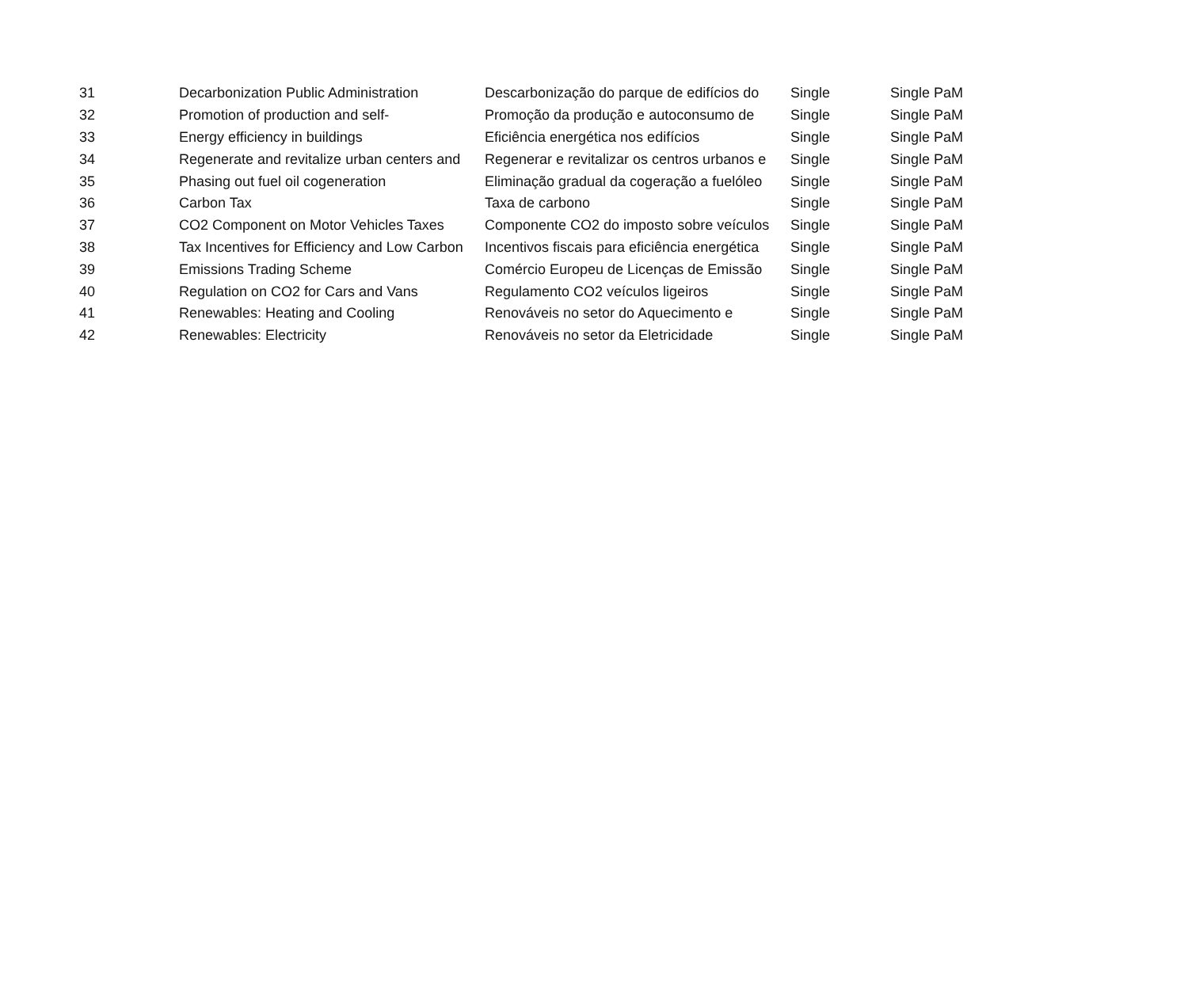| 31 | Decarbonization Public Administration | Descarbonização do parque de edifícios do | Single | Single PaM |
| 32 | Promotion of production and self- | Promoção da produção e autoconsumo de | Single | Single PaM |
| 33 | Energy efficiency in buildings | Eficiência energética nos edifícios | Single | Single PaM |
| 34 | Regenerate and revitalize urban centers and | Regenerar e revitalizar os centros urbanos e | Single | Single PaM |
| 35 | Phasing out fuel oil cogeneration | Eliminação gradual da cogeração a fuelóleo | Single | Single PaM |
| 36 | Carbon Tax | Taxa de carbono | Single | Single PaM |
| 37 | CO2 Component on Motor Vehicles Taxes | Componente CO2 do imposto sobre veículos | Single | Single PaM |
| 38 | Tax Incentives for Efficiency and Low Carbon | Incentivos fiscais para eficiência energética | Single | Single PaM |
| 39 | Emissions Trading Scheme | Comércio Europeu de Licenças de Emissão | Single | Single PaM |
| 40 | Regulation on CO2 for Cars and Vans | Regulamento CO2 veículos ligeiros | Single | Single PaM |
| 41 | Renewables: Heating and Cooling | Renováveis no setor do Aquecimento e | Single | Single PaM |
| 42 | Renewables: Electricity | Renováveis no setor da Eletricidade | Single | Single PaM |